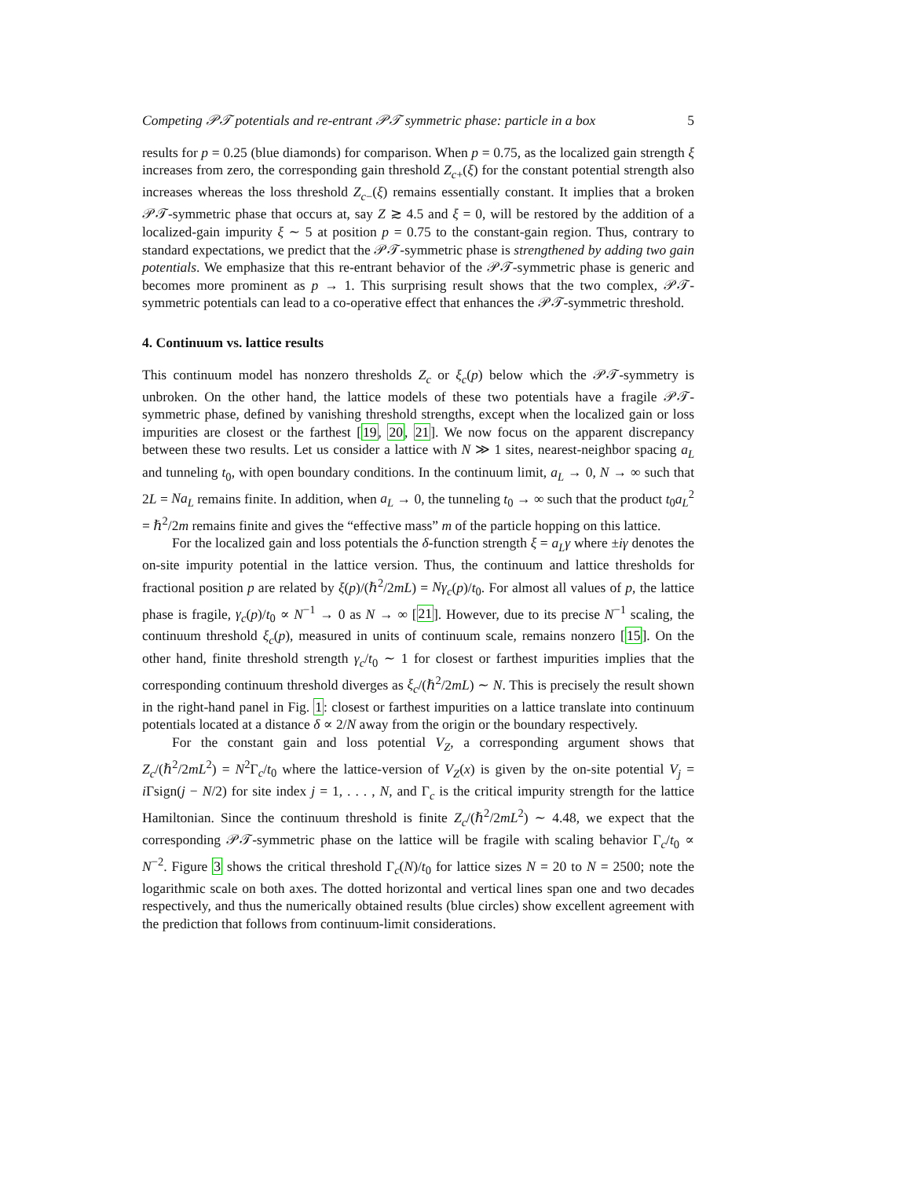Competing 𝒫𝒯 potentials and re-entrant 𝒫𝒯 symmetric phase: particle in a box 5
results for p = 0.25 (blue diamonds) for comparison. When p = 0.75, as the localized gain strength ξ increases from zero, the corresponding gain threshold Z<sub>c+</sub>(ξ) for the constant potential strength also increases whereas the loss threshold Z<sub>c−</sub>(ξ) remains essentially constant. It implies that a broken 𝒫𝒯-symmetric phase that occurs at, say Z ≳ 4.5 and ξ = 0, will be restored by the addition of a localized-gain impurity ξ ∼ 5 at position p = 0.75 to the constant-gain region. Thus, contrary to standard expectations, we predict that the 𝒫𝒯-symmetric phase is strengthened by adding two gain potentials. We emphasize that this re-entrant behavior of the 𝒫𝒯-symmetric phase is generic and becomes more prominent as p → 1. This surprising result shows that the two complex, 𝒫𝒯-symmetric potentials can lead to a co-operative effect that enhances the 𝒫𝒯-symmetric threshold.
4. Continuum vs. lattice results
This continuum model has nonzero thresholds Z<sub>c</sub> or ξ<sub>c</sub>(p) below which the 𝒫𝒯-symmetry is unbroken. On the other hand, the lattice models of these two potentials have a fragile 𝒫𝒯-symmetric phase, defined by vanishing threshold strengths, except when the localized gain or loss impurities are closest or the farthest [19, 20, 21]. We now focus on the apparent discrepancy between these two results. Let us consider a lattice with N ≫ 1 sites, nearest-neighbor spacing a<sub>L</sub> and tunneling t<sub>0</sub>, with open boundary conditions. In the continuum limit, a<sub>L</sub> → 0, N → ∞ such that 2L = Na<sub>L</sub> remains finite. In addition, when a<sub>L</sub> → 0, the tunneling t<sub>0</sub> → ∞ such that the product t<sub>0</sub>a<sub>L</sub><sup>2</sup> = ℏ<sup>2</sup>/2m remains finite and gives the “effective mass” m of the particle hopping on this lattice.
For the localized gain and loss potentials the δ-function strength ξ = a<sub>L</sub>γ where ±iγ denotes the on-site impurity potential in the lattice version. Thus, the continuum and lattice thresholds for fractional position p are related by ξ(p)/(ℏ<sup>2</sup>/2mL) = Nγ<sub>c</sub>(p)/t<sub>0</sub>. For almost all values of p, the lattice phase is fragile, γ<sub>c</sub>(p)/t<sub>0</sub> ∝ N<sup>−1</sup> → 0 as N → ∞ [21]. However, due to its precise N<sup>−1</sup> scaling, the continuum threshold ξ<sub>c</sub>(p), measured in units of continuum scale, remains nonzero [15]. On the other hand, finite threshold strength γ<sub>c</sub>/t<sub>0</sub> ∼ 1 for closest or farthest impurities implies that the corresponding continuum threshold diverges as ξ<sub>c</sub>/(ℏ<sup>2</sup>/2mL) ∼ N. This is precisely the result shown in the right-hand panel in Fig. 1: closest or farthest impurities on a lattice translate into continuum potentials located at a distance δ ∝ 2/N away from the origin or the boundary respectively.
For the constant gain and loss potential V<sub>Z</sub>, a corresponding argument shows that Z<sub>c</sub>/(ℏ<sup>2</sup>/2mL<sup>2</sup>) = N<sup>2</sup>Γ<sub>c</sub>/t<sub>0</sub> where the lattice-version of V<sub>Z</sub>(x) is given by the on-site potential V<sub>j</sub> = i Γsign(j − N/2) for site index j = 1, . . . , N, and Γ<sub>c</sub> is the critical impurity strength for the lattice Hamiltonian. Since the continuum threshold is finite Z<sub>c</sub>/(ℏ<sup>2</sup>/2mL<sup>2</sup>) ∼ 4.48, we expect that the corresponding 𝒫𝒯-symmetric phase on the lattice will be fragile with scaling behavior Γ<sub>c</sub>/t<sub>0</sub> ∝ N<sup>−2</sup>. Figure 3 shows the critical threshold Γ<sub>c</sub>(N)/t<sub>0</sub> for lattice sizes N = 20 to N = 2500; note the logarithmic scale on both axes. The dotted horizontal and vertical lines span one and two decades respectively, and thus the numerically obtained results (blue circles) show excellent agreement with the prediction that follows from continuum-limit considerations.